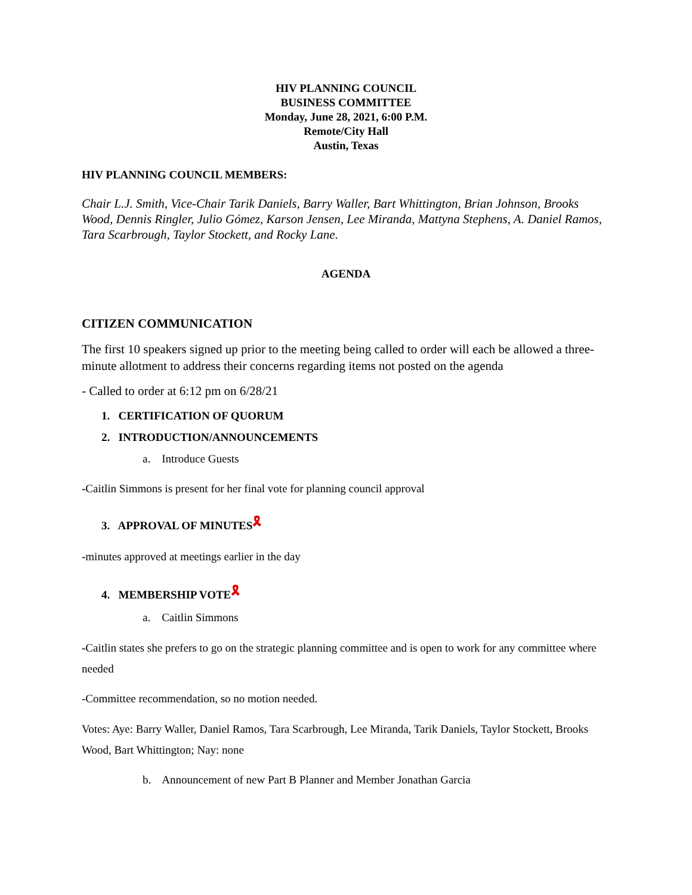HIV PLANNING COUNCIL
BUSINESS COMMITTEE
Monday, June 28, 2021, 6:00 P.M.
Remote/City Hall
Austin, Texas
HIV PLANNING COUNCIL MEMBERS:
Chair L.J. Smith, Vice-Chair Tarik Daniels, Barry Waller, Bart Whittington, Brian Johnson, Brooks Wood, Dennis Ringler, Julio Gómez, Karson Jensen, Lee Miranda, Mattyna Stephens, A. Daniel Ramos, Tara Scarbrough, Taylor Stockett, and Rocky Lane.
AGENDA
CITIZEN COMMUNICATION
The first 10 speakers signed up prior to the meeting being called to order will each be allowed a three-minute allotment to address their concerns regarding items not posted on the agenda
- Called to order at 6:12 pm on 6/28/21
1. CERTIFICATION OF QUORUM
2. INTRODUCTION/ANNOUNCEMENTS
a. Introduce Guests
-Caitlin Simmons is present for her final vote for planning council approval
3. APPROVAL OF MINUTES🎗
-minutes approved at meetings earlier in the day
4. MEMBERSHIP VOTE🎗
a. Caitlin Simmons
-Caitlin states she prefers to go on the strategic planning committee and is open to work for any committee where needed
-Committee recommendation, so no motion needed.
Votes: Aye: Barry Waller, Daniel Ramos, Tara Scarbrough, Lee Miranda, Tarik Daniels, Taylor Stockett, Brooks Wood, Bart Whittington; Nay: none
b. Announcement of new Part B Planner and Member Jonathan Garcia